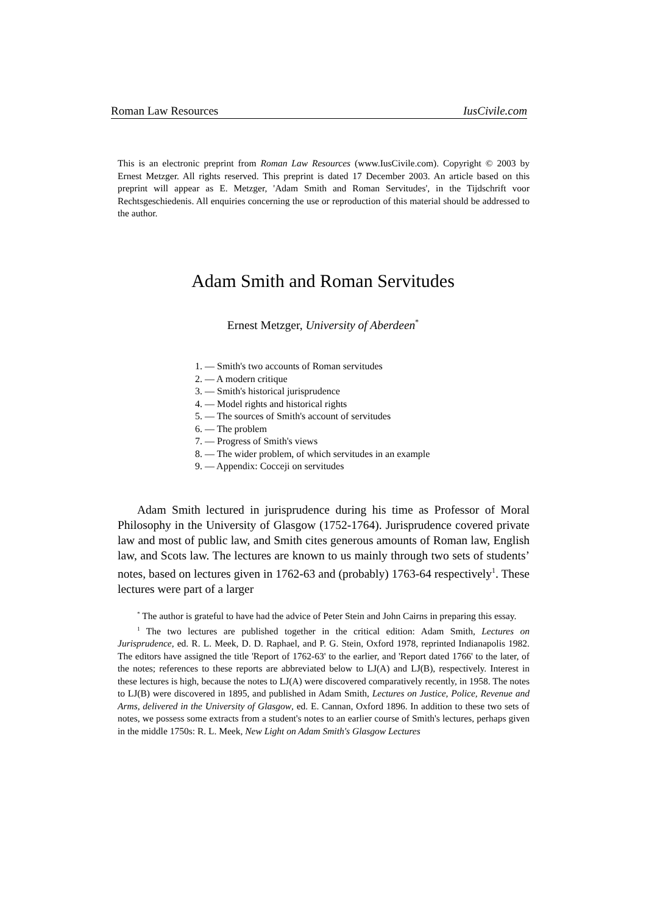Roman Law Resources IusCivile.com
This is an electronic preprint from Roman Law Resources (www.IusCivile.com). Copyright © 2003 by Ernest Metzger. All rights reserved. This preprint is dated 17 December 2003. An article based on this preprint will appear as E. Metzger, 'Adam Smith and Roman Servitudes', in the Tijdschrift voor Rechtsgeschiedenis. All enquiries concerning the use or reproduction of this material should be addressed to the author.
Adam Smith and Roman Servitudes
Ernest Metzger, University of Aberdeen<sup>*</sup>
1. — Smith's two accounts of Roman servitudes
2. — A modern critique
3. — Smith's historical jurisprudence
4. — Model rights and historical rights
5. — The sources of Smith's account of servitudes
6. — The problem
7. — Progress of Smith's views
8. — The wider problem, of which servitudes in an example
9. — Appendix: Cocceji on servitudes
Adam Smith lectured in jurisprudence during his time as Professor of Moral Philosophy in the University of Glasgow (1752-1764). Jurisprudence covered private law and most of public law, and Smith cites generous amounts of Roman law, English law, and Scots law. The lectures are known to us mainly through two sets of students’ notes, based on lectures given in 1762-63 and (probably) 1763-64 respectively<sup>1</sup>. These lectures were part of a larger
<sup>*</sup> The author is grateful to have had the advice of Peter Stein and John Cairns in preparing this essay.
<sup>1</sup> The two lectures are published together in the critical edition: Adam Smith, Lectures on Jurisprudence, ed. R. L. Meek, D. D. Raphael, and P. G. Stein, Oxford 1978, reprinted Indianapolis 1982. The editors have assigned the title 'Report of 1762-63' to the earlier, and 'Report dated 1766' to the later, of the notes; references to these reports are abbreviated below to LJ(A) and LJ(B), respectively. Interest in these lectures is high, because the notes to LJ(A) were discovered comparatively recently, in 1958. The notes to LJ(B) were discovered in 1895, and published in Adam Smith, Lectures on Justice, Police, Revenue and Arms, delivered in the University of Glasgow, ed. E. Cannan, Oxford 1896. In addition to these two sets of notes, we possess some extracts from a student's notes to an earlier course of Smith's lectures, perhaps given in the middle 1750s: R. L. Meek, New Light on Adam Smith's Glasgow Lectures